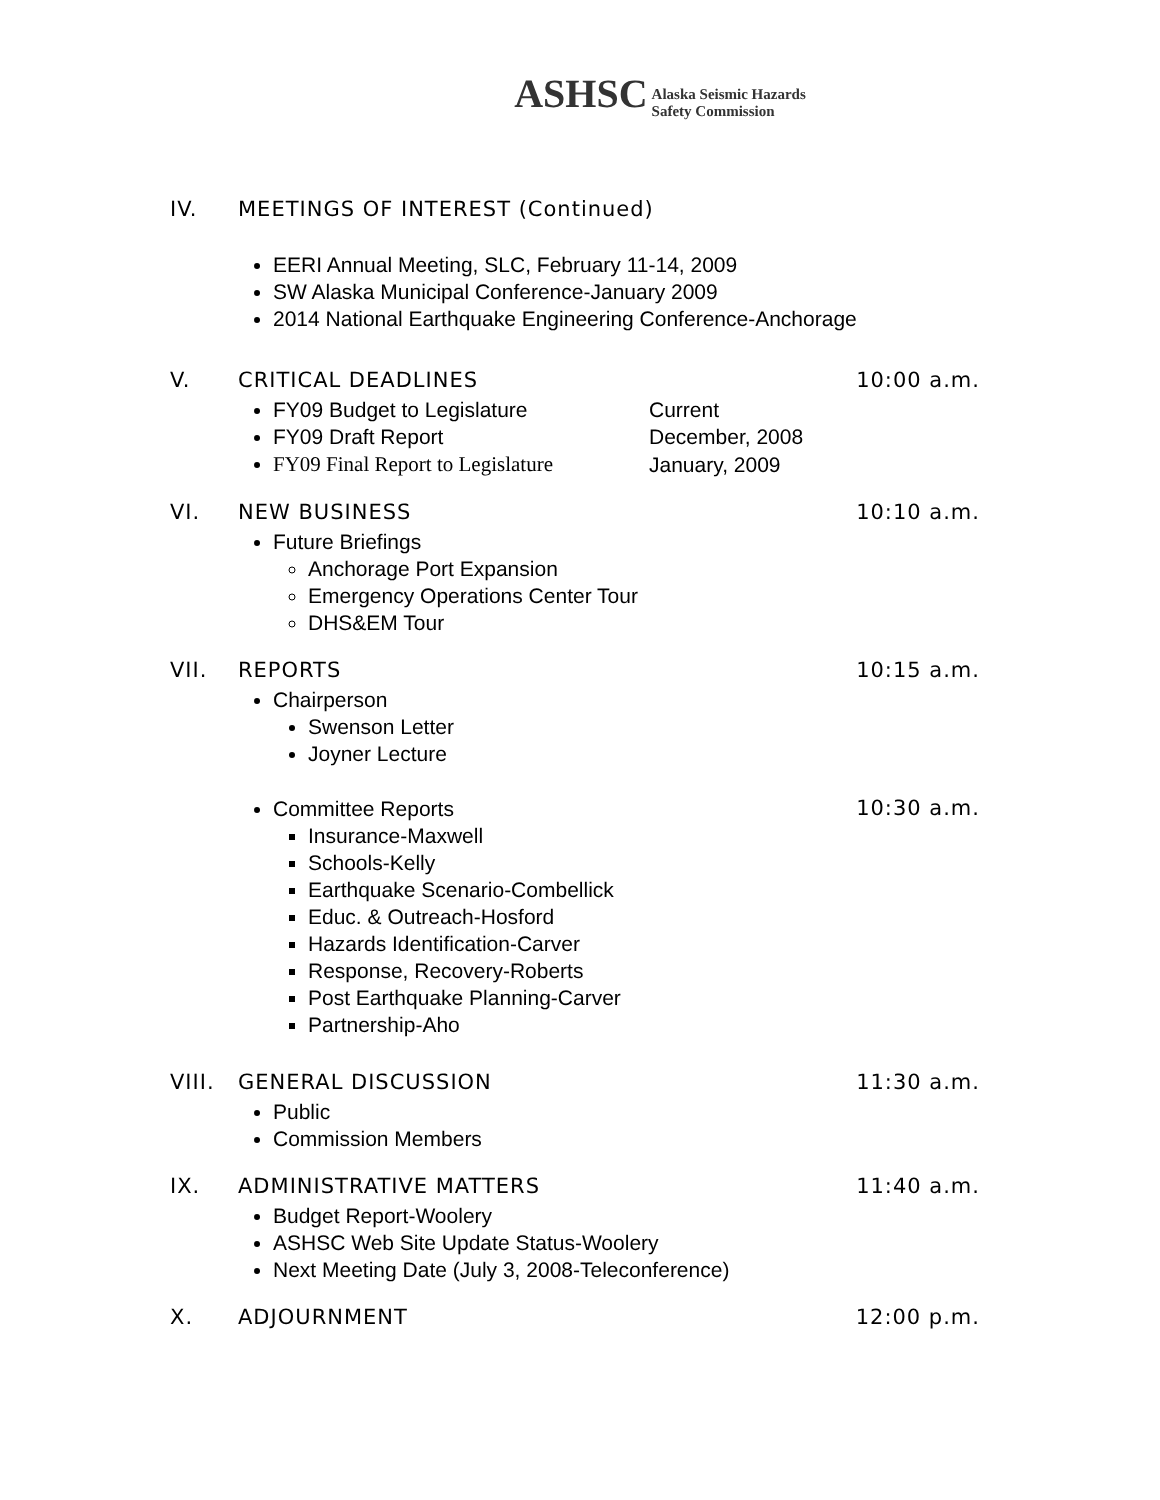ASHSC Alaska Seismic Hazards
Safety Commission
IV. MEETINGS OF INTEREST (Continued)
EERI Annual Meeting, SLC, February 11-14, 2009
SW Alaska Municipal Conference-January 2009
2014 National Earthquake Engineering Conference-Anchorage
V. CRITICAL DEADLINES 10:00 a.m.
FY09 Budget to Legislature Current
FY09 Draft Report December, 2008
FY09 Final Report to Legislature January, 2009
VI. NEW BUSINESS 10:10 a.m.
Future Briefings
Anchorage Port Expansion
Emergency Operations Center Tour
DHS&EM Tour
VII. REPORTS 10:15 a.m.
Chairperson
Swenson Letter
Joyner Lecture
Committee Reports 10:30 a.m.
Insurance-Maxwell
Schools-Kelly
Earthquake Scenario-Combellick
Educ. & Outreach-Hosford
Hazards Identification-Carver
Response, Recovery-Roberts
Post Earthquake Planning-Carver
Partnership-Aho
VIII. GENERAL DISCUSSION 11:30 a.m.
Public
Commission Members
IX. ADMINISTRATIVE MATTERS 11:40 a.m.
Budget Report-Woolery
ASHSC Web Site Update Status-Woolery
Next Meeting Date (July 3, 2008-Teleconference)
X. ADJOURNMENT 12:00 p.m.